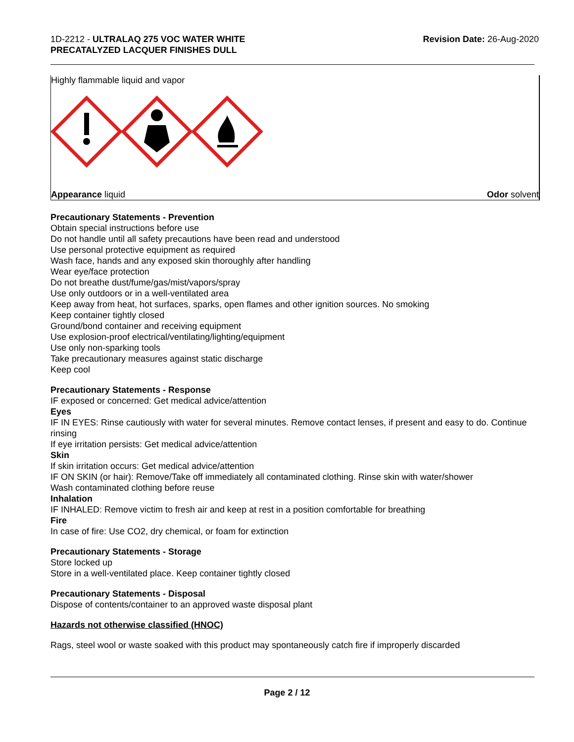1D-2212 - ULTRALAQ 275 VOC WATER WHITE
PRECATALYZED LACQUER FINISHES DULL
Revision Date: 26-Aug-2020
Highly flammable liquid and vapor
Appearance liquid Odor solvent
Precautionary Statements - Prevention
Obtain special instructions before use
Do not handle until all safety precautions have been read and understood
Use personal protective equipment as required
Wash face, hands and any exposed skin thoroughly after handling
Wear eye/face protection
Do not breathe dust/fume/gas/mist/vapors/spray
Use only outdoors or in a well-ventilated area
Keep away from heat, hot surfaces, sparks, open flames and other ignition sources. No smoking
Keep container tightly closed
Ground/bond container and receiving equipment
Use explosion-proof electrical/ventilating/lighting/equipment
Use only non-sparking tools
Take precautionary measures against static discharge
Keep cool
Precautionary Statements - Response
IF exposed or concerned: Get medical advice/attention
Eyes
IF IN EYES: Rinse cautiously with water for several minutes. Remove contact lenses, if present and easy to do. Continue rinsing
If eye irritation persists: Get medical advice/attention
Skin
If skin irritation occurs: Get medical advice/attention
IF ON SKIN (or hair): Remove/Take off immediately all contaminated clothing. Rinse skin with water/shower
Wash contaminated clothing before reuse
Inhalation
IF INHALED: Remove victim to fresh air and keep at rest in a position comfortable for breathing
Fire
In case of fire: Use CO2, dry chemical, or foam for extinction
Precautionary Statements - Storage
Store locked up
Store in a well-ventilated place. Keep container tightly closed
Precautionary Statements - Disposal
Dispose of contents/container to an approved waste disposal plant
Hazards not otherwise classified (HNOC)
Rags, steel wool or waste soaked with this product may spontaneously catch fire if improperly discarded
Page 2 / 12